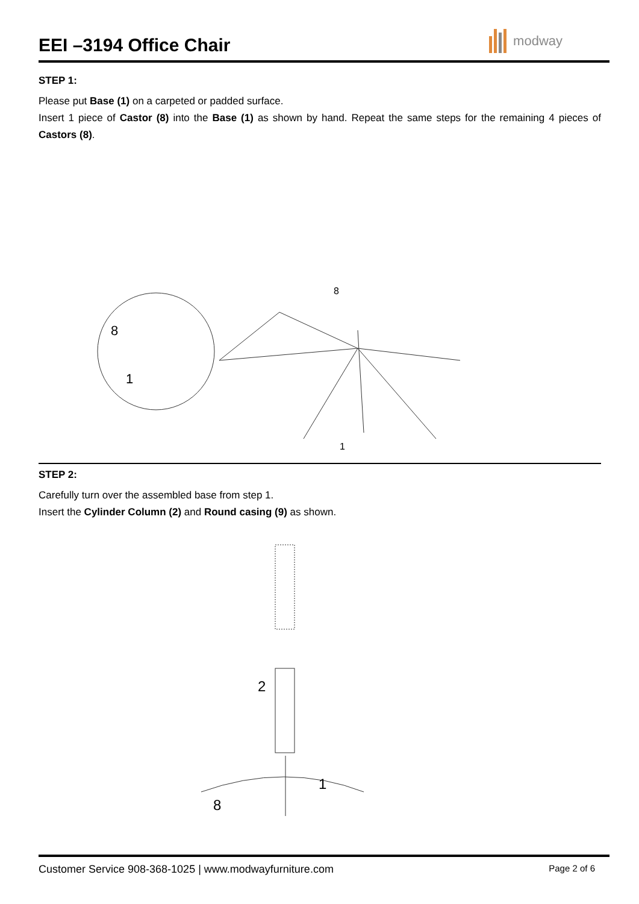EEI –3194 Office Chair
modway
STEP 1:
Please put Base (1) on a carpeted or padded surface.
Insert 1 piece of Castor (8) into the Base (1) as shown by hand. Repeat the same steps for the remaining 4 pieces of Castors (8).
8
1
8
1
STEP 2:
Carefully turn over the assembled base from step 1.
Insert the Cylinder Column (2) and Round casing (9) as shown.
2
1
8
Customer Service 908-368-1025 | www.modwayfurniture.com Page 2 of 6